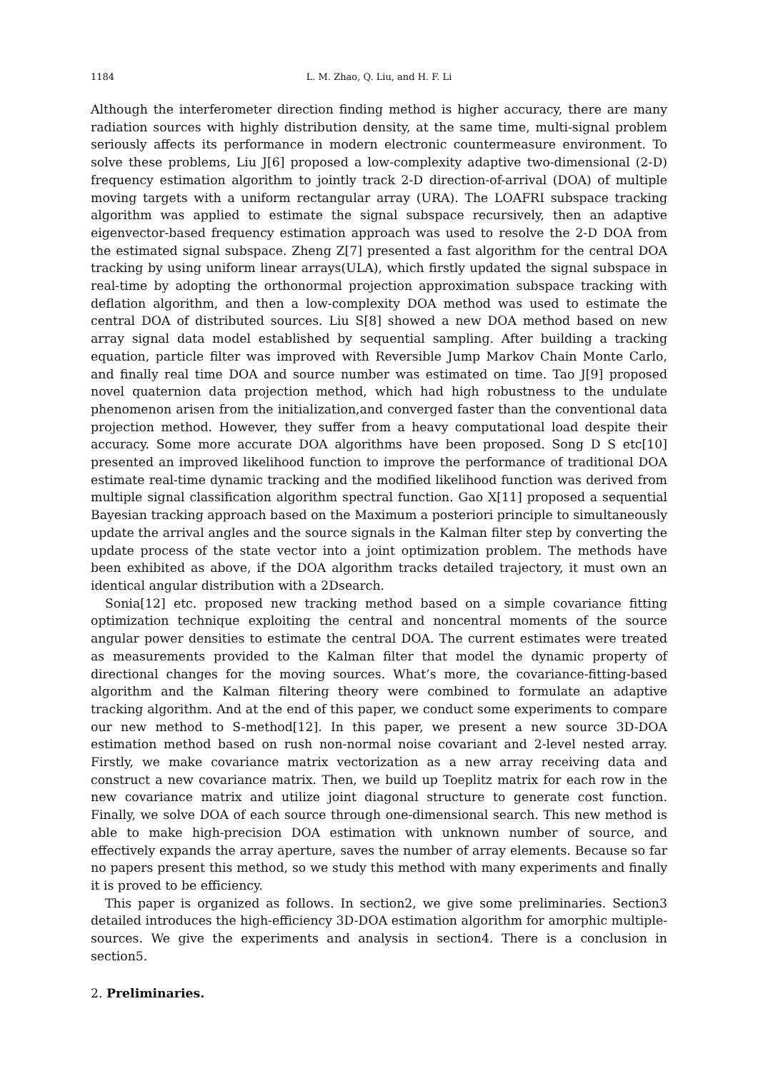1184 L. M. Zhao, Q. Liu, and H. F. Li
Although the interferometer direction finding method is higher accuracy, there are many radiation sources with highly distribution density, at the same time, multi-signal problem seriously affects its performance in modern electronic countermeasure environment. To solve these problems, Liu J[6] proposed a low-complexity adaptive two-dimensional (2-D) frequency estimation algorithm to jointly track 2-D direction-of-arrival (DOA) of multiple moving targets with a uniform rectangular array (URA). The LOAFRI subspace tracking algorithm was applied to estimate the signal subspace recursively, then an adaptive eigenvector-based frequency estimation approach was used to resolve the 2-D DOA from the estimated signal subspace. Zheng Z[7] presented a fast algorithm for the central DOA tracking by using uniform linear arrays(ULA), which firstly updated the signal subspace in real-time by adopting the orthonormal projection approximation subspace tracking with deflation algorithm, and then a low-complexity DOA method was used to estimate the central DOA of distributed sources. Liu S[8] showed a new DOA method based on new array signal data model established by sequential sampling. After building a tracking equation, particle filter was improved with Reversible Jump Markov Chain Monte Carlo, and finally real time DOA and source number was estimated on time. Tao J[9] proposed novel quaternion data projection method, which had high robustness to the undulate phenomenon arisen from the initialization,and converged faster than the conventional data projection method. However, they suffer from a heavy computational load despite their accuracy. Some more accurate DOA algorithms have been proposed. Song D S etc[10] presented an improved likelihood function to improve the performance of traditional DOA estimate real-time dynamic tracking and the modified likelihood function was derived from multiple signal classification algorithm spectral function. Gao X[11] proposed a sequential Bayesian tracking approach based on the Maximum a posteriori principle to simultaneously update the arrival angles and the source signals in the Kalman filter step by converting the update process of the state vector into a joint optimization problem. The methods have been exhibited as above, if the DOA algorithm tracks detailed trajectory, it must own an identical angular distribution with a 2Dsearch.
Sonia[12] etc. proposed new tracking method based on a simple covariance fitting optimization technique exploiting the central and noncentral moments of the source angular power densities to estimate the central DOA. The current estimates were treated as measurements provided to the Kalman filter that model the dynamic property of directional changes for the moving sources. What’s more, the covariance-fitting-based algorithm and the Kalman filtering theory were combined to formulate an adaptive tracking algorithm. And at the end of this paper, we conduct some experiments to compare our new method to S-method[12]. In this paper, we present a new source 3D-DOA estimation method based on rush non-normal noise covariant and 2-level nested array. Firstly, we make covariance matrix vectorization as a new array receiving data and construct a new covariance matrix. Then, we build up Toeplitz matrix for each row in the new covariance matrix and utilize joint diagonal structure to generate cost function. Finally, we solve DOA of each source through one-dimensional search. This new method is able to make high-precision DOA estimation with unknown number of source, and effectively expands the array aperture, saves the number of array elements. Because so far no papers present this method, so we study this method with many experiments and finally it is proved to be efficiency.
This paper is organized as follows. In section2, we give some preliminaries. Section3 detailed introduces the high-efficiency 3D-DOA estimation algorithm for amorphic multiple-sources. We give the experiments and analysis in section4. There is a conclusion in section5.
2. Preliminaries.